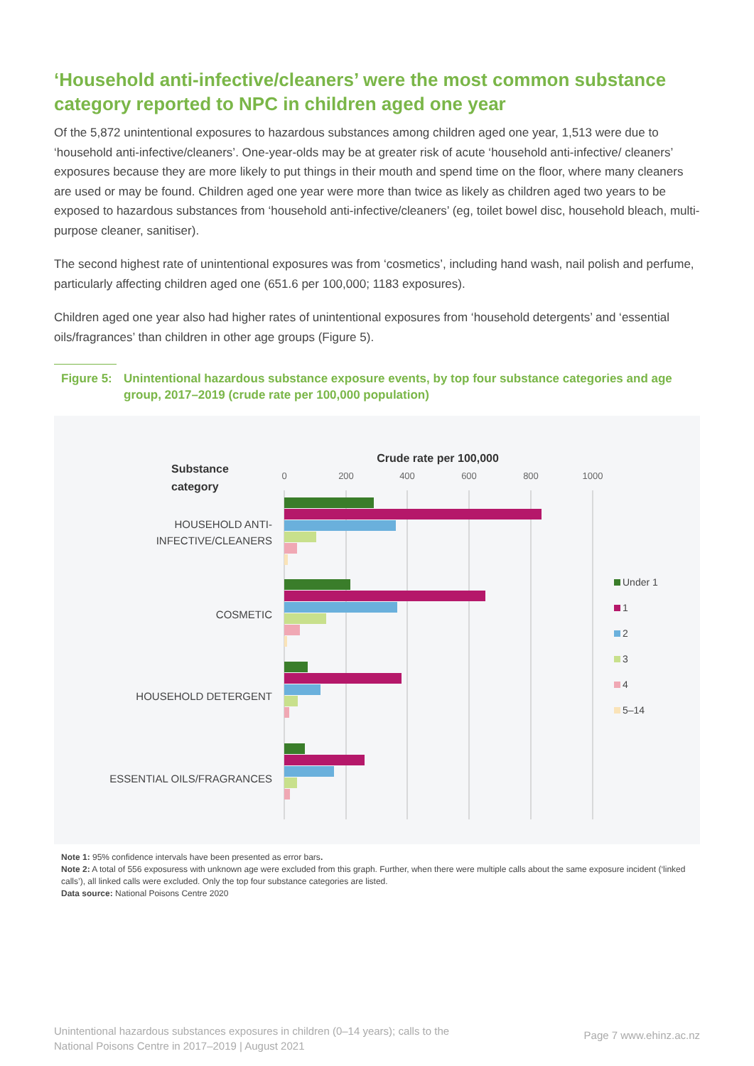‘Household anti-infective/cleaners’ were the most common substance category reported to NPC in children aged one year
Of the 5,872 unintentional exposures to hazardous substances among children aged one year, 1,513 were due to ‘household anti-infective/cleaners’. One-year-olds may be at greater risk of acute ‘household anti-infective/ cleaners’ exposures because they are more likely to put things in their mouth and spend time on the floor, where many cleaners are used or may be found. Children aged one year were more than twice as likely as children aged two years to be exposed to hazardous substances from ‘household anti-infective/cleaners’ (eg, toilet bowel disc, household bleach, multi-purpose cleaner, sanitiser).
The second highest rate of unintentional exposures was from ‘cosmetics’, including hand wash, nail polish and perfume, particularly affecting children aged one (651.6 per 100,000; 1183 exposures).
Children aged one year also had higher rates of unintentional exposures from ‘household detergents’ and ‘essential oils/fragrances’ than children in other age groups (Figure 5).
Figure 5:
Unintentional hazardous substance exposure events, by top four substance categories and age group, 2017–2019 (crude rate per 100,000 population)
Crude rate per 100,000
Substance
category
0
200
400
600
800
1000
HOUSEHOLD ANTI-
INFECTIVE/CLEANERS
COSMETIC
HOUSEHOLD DETERGENT
ESSENTIAL OILS/FRAGRANCES
Under 1
1
2
3
4
5–14
Note 1: 95% confidence intervals have been presented as error bars.
Note 2: A total of 556 exposuress with unknown age were excluded from this graph. Further, when there were multiple calls about the same exposure incident (‘linked calls’), all linked calls were excluded. Only the top four substance categories are listed.
Data source: National Poisons Centre 2020
Unintentional hazardous substances exposures in children (0–14 years); calls to the
National Poisons Centre in 2017–2019 | August 2021
Page 7 www.ehinz.ac.nz